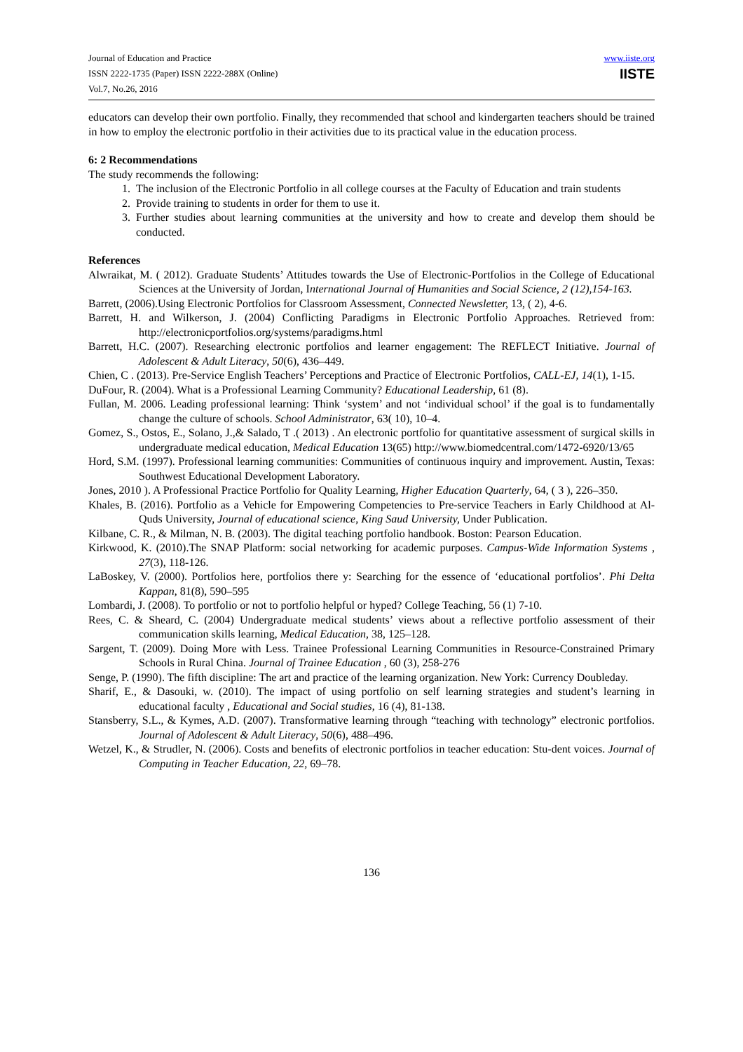Journal of Education and Practice
ISSN 2222-1735 (Paper) ISSN 2222-288X (Online)
Vol.7, No.26, 2016
www.iiste.org
IISTE
educators can develop their own portfolio. Finally, they recommended that school and kindergarten teachers should be trained in how to employ the electronic portfolio in their activities due to its practical value in the education process.
6: 2 Recommendations
The study recommends the following:
1. The inclusion of the Electronic Portfolio in all college courses at the Faculty of Education and train students
2. Provide training to students in order for them to use it.
3. Further studies about learning communities at the university and how to create and develop them should be conducted.
References
Alwraikat, M. ( 2012). Graduate Students’ Attitudes towards the Use of Electronic-Portfolios in the College of Educational Sciences at the University of Jordan, International Journal of Humanities and Social Science, 2 (12),154-163.
Barrett, (2006).Using Electronic Portfolios for Classroom Assessment, Connected Newsletter, 13, ( 2), 4-6.
Barrett, H. and Wilkerson, J. (2004) Conflicting Paradigms in Electronic Portfolio Approaches. Retrieved from: http://electronicportfolios.org/systems/paradigms.html
Barrett, H.C. (2007). Researching electronic portfolios and learner engagement: The REFLECT Initiative. Journal of Adolescent & Adult Literacy, 50(6), 436–449.
Chien, C . (2013). Pre-Service English Teachers’ Perceptions and Practice of Electronic Portfolios, CALL-EJ, 14(1), 1-15.
DuFour, R. (2004). What is a Professional Learning Community? Educational Leadership, 61 (8).
Fullan, M. 2006. Leading professional learning: Think ‘system’ and not ‘individual school’ if the goal is to fundamentally change the culture of schools. School Administrator, 63( 10), 10–4.
Gomez, S., Ostos, E., Solano, J.,& Salado, T .( 2013) . An electronic portfolio for quantitative assessment of surgical skills in undergraduate medical education, Medical Education 13(65) http://www.biomedcentral.com/1472-6920/13/65
Hord, S.M. (1997). Professional learning communities: Communities of continuous inquiry and improvement. Austin, Texas: Southwest Educational Development Laboratory.
Jones, 2010 ). A Professional Practice Portfolio for Quality Learning, Higher Education Quarterly, 64, ( 3 ), 226–350.
Khales, B. (2016). Portfolio as a Vehicle for Empowering Competencies to Pre-service Teachers in Early Childhood at Al-Quds University, Journal of educational science, King Saud University, Under Publication.
Kilbane, C. R., & Milman, N. B. (2003). The digital teaching portfolio handbook. Boston: Pearson Education.
Kirkwood, K. (2010).The SNAP Platform: social networking for academic purposes. Campus-Wide Information Systems , 27(3), 118-126.
LaBoskey, V. (2000). Portfolios here, portfolios there y: Searching for the essence of ‘educational portfolios’. Phi Delta Kappan, 81(8), 590–595
Lombardi, J. (2008). To portfolio or not to portfolio helpful or hyped? College Teaching, 56 (1) 7-10.
Rees, C. & Sheard, C. (2004) Undergraduate medical students’ views about a reflective portfolio assessment of their communication skills learning, Medical Education, 38, 125–128.
Sargent, T. (2009). Doing More with Less. Trainee Professional Learning Communities in Resource-Constrained Primary Schools in Rural China. Journal of Trainee Education , 60 (3), 258-276
Senge, P. (1990). The fifth discipline: The art and practice of the learning organization. New York: Currency Doubleday.
Sharif, E., & Dasouki, w. (2010). The impact of using portfolio on self learning strategies and student’s learning in educational faculty , Educational and Social studies, 16 (4), 81-138.
Stansberry, S.L., & Kymes, A.D. (2007). Transformative learning through “teaching with technology” electronic portfolios. Journal of Adolescent & Adult Literacy, 50(6), 488–496.
Wetzel, K., & Strudler, N. (2006). Costs and benefits of electronic portfolios in teacher education: Stu-dent voices. Journal of Computing in Teacher Education, 22, 69–78.
136